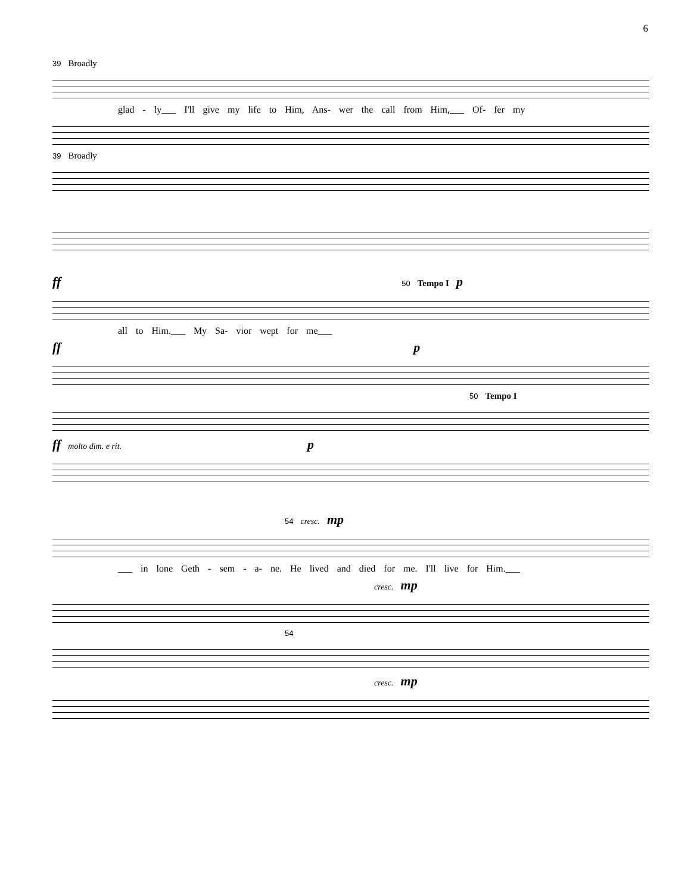6
39 Broadly
glad - ly___ I'll give my life to Him, Ans- wer the call from Him,___ Of- fer my
39 Broadly
ff 50 Tempo I p
all to Him.___ My Sa- vior wept for me___
ff p
50 Tempo I
ff molto dim. e rit. p
54 cresc. mp
___ in lone Geth - sem - a- ne. He lived and died for me. I'll live for Him.___
cresc. mp
54
cresc. mp